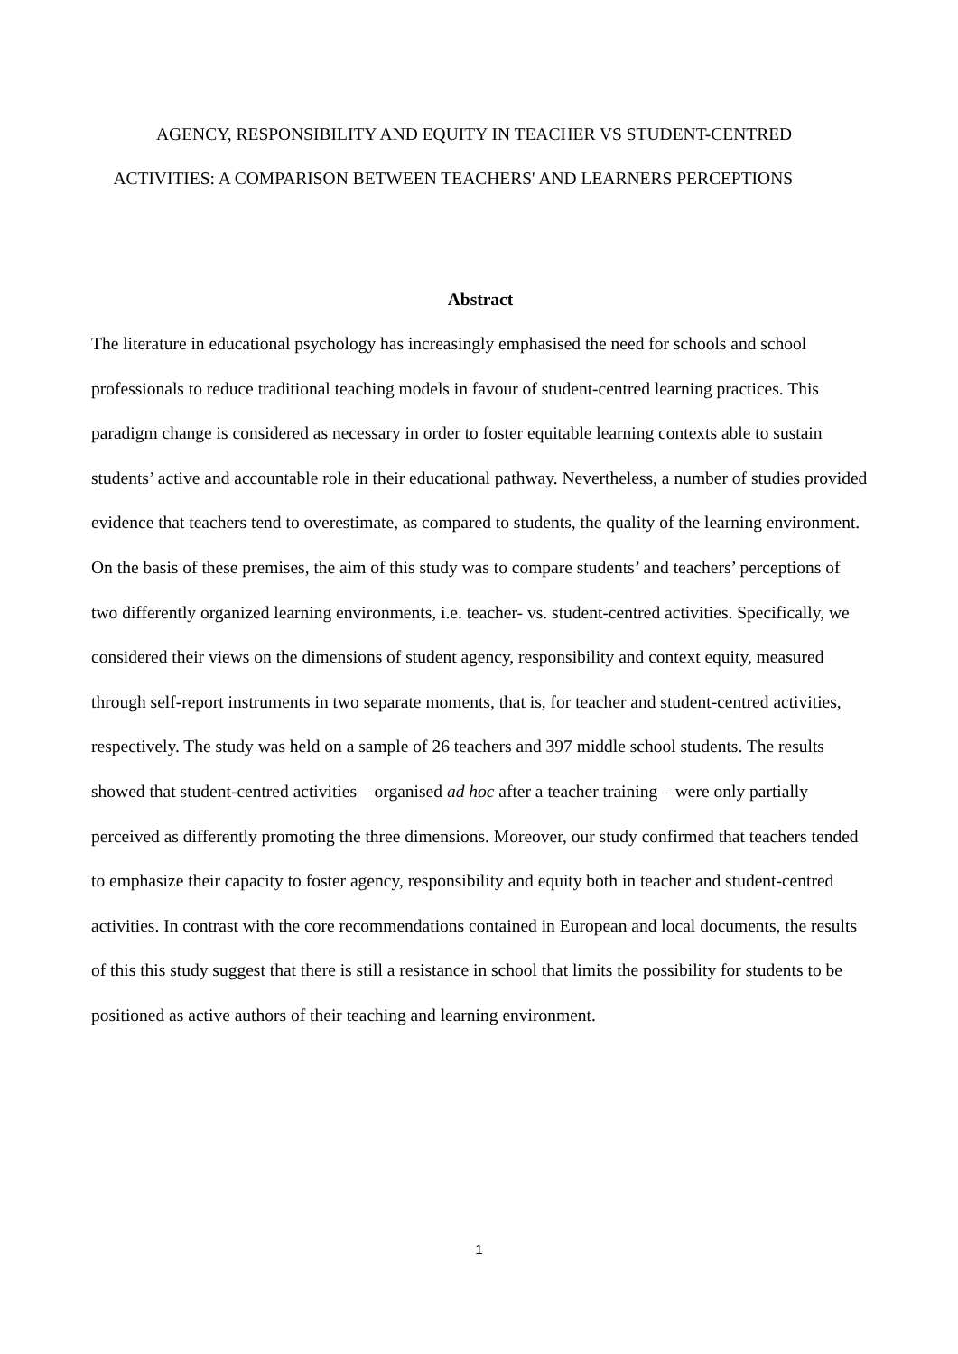AGENCY, RESPONSIBILITY AND EQUITY IN TEACHER VS STUDENT-CENTRED
ACTIVITIES: A COMPARISON BETWEEN TEACHERS' AND LEARNERS PERCEPTIONS
Abstract
The literature in educational psychology has increasingly emphasised the need for schools and school professionals to reduce traditional teaching models in favour of student-centred learning practices. This paradigm change is considered as necessary in order to foster equitable learning contexts able to sustain students’ active and accountable role in their educational pathway. Nevertheless, a number of studies provided evidence that teachers tend to overestimate, as compared to students, the quality of the learning environment. On the basis of these premises, the aim of this study was to compare students’ and teachers’ perceptions of two differently organized learning environments, i.e. teacher- vs. student-centred activities. Specifically, we considered their views on the dimensions of student agency, responsibility and context equity, measured through self-report instruments in two separate moments, that is, for teacher and student-centred activities, respectively. The study was held on a sample of 26 teachers and 397 middle school students. The results showed that student-centred activities – organised ad hoc after a teacher training – were only partially perceived as differently promoting the three dimensions. Moreover, our study confirmed that teachers tended to emphasize their capacity to foster agency, responsibility and equity both in teacher and student-centred activities. In contrast with the core recommendations contained in European and local documents, the results of this this study suggest that there is still a resistance in school that limits the possibility for students to be positioned as active authors of their teaching and learning environment.
1